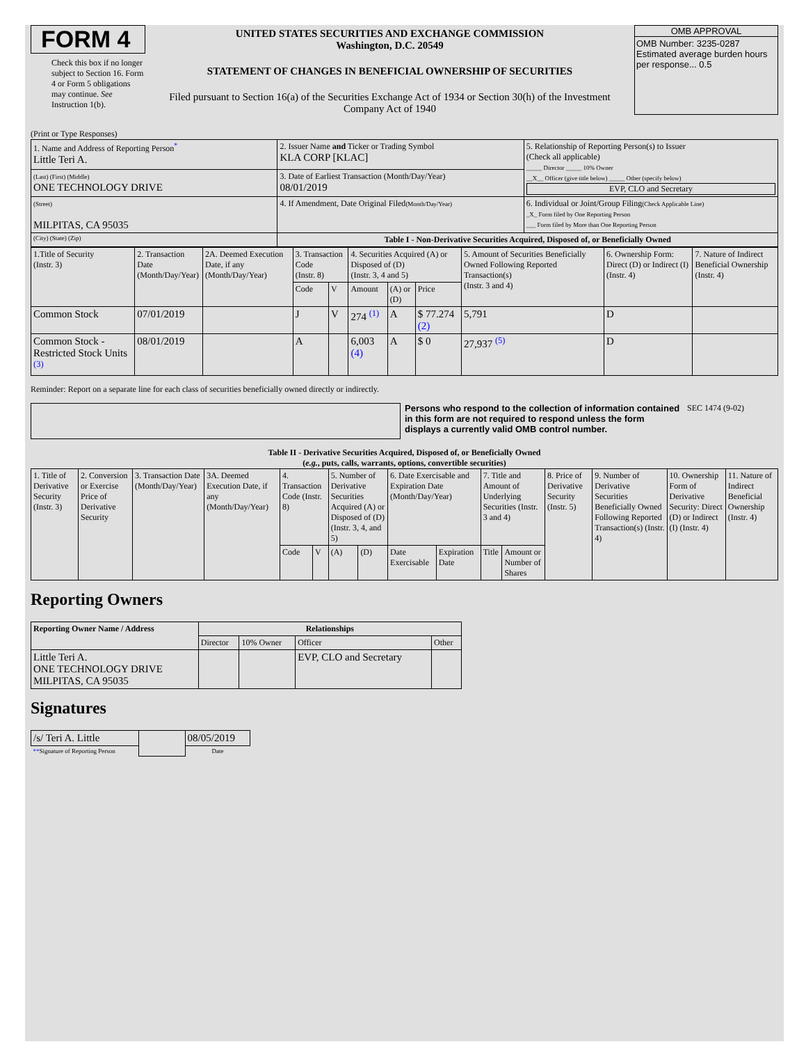FORM 4
Check this box if no longer subject to Section 16. Form 4 or Form 5 obligations may continue. See Instruction 1(b).
UNITED STATES SECURITIES AND EXCHANGE COMMISSION
Washington, D.C. 20549
STATEMENT OF CHANGES IN BENEFICIAL OWNERSHIP OF SECURITIES
Filed pursuant to Section 16(a) of the Securities Exchange Act of 1934 or Section 30(h) of the Investment Company Act of 1940
OMB APPROVAL
OMB Number: 3235-0287
Estimated average burden hours per response... 0.5
(Print or Type Responses)
| 1. Name and Address of Reporting Person<sup>*</sup> Little Teri A. | 2. Issuer Name and Ticker or Trading Symbol KLA CORP [KLAC] | 5. Relationship of Reporting Person(s) to Issuer (Check all applicable) _____ Director _____ 10% Owner __X__ Officer (give title below) _____ Other (specify below) EVP, CLO and Secretary |
| (Last) (First) (Middle) ONE TECHNOLOGY DRIVE | 3. Date of Earliest Transaction (Month/Day/Year) 08/01/2019 | |
| (Street) MILPITAS, CA 95035 | 4. If Amendment, Date Original Filed (Month/Day/Year) | 6. Individual or Joint/Group Filing (Check Applicable Line) _X_ Form filed by One Reporting Person ___ Form filed by More than One Reporting Person |
| (City) (State) (Zip) | Table I - Non-Derivative Securities Acquired, Disposed of, or Beneficially Owned | |
| 1.Title of Security (Instr. 3) | 2. Transaction Date (Month/Day/Year) | 2A. Deemed Execution Date, if any (Month/Day/Year) | 3. Transaction Code (Instr. 8) | | 4. Securities Acquired (A) or Disposed of (D) (Instr. 3, 4 and 5) | | | 5. Amount of Securities Beneficially Owned Following Reported Transaction(s) (Instr. 3 and 4) | 6. Ownership Form: Direct (D) or Indirect (I) (Instr. 4) | 7. Nature of Indirect Beneficial Ownership (Instr. 4) |
| --- | --- | --- | --- | --- | --- | --- | --- | --- | --- | --- |
| | | | Code | V | Amount | (A) or (D) | Price | | | |
| Common Stock | 07/01/2019 | | J | V | 274 <sup>(1)</sup> | A | $ 77.274 (2) | 5,791 | D | |
| Common Stock - Restricted Stock Units <sup>(3)</sup> | 08/01/2019 | | A | | 6,003 (4) | A | $ 0 | 27,937 <sup>(5)</sup> | D | |
Reminder: Report on a separate line for each class of securities beneficially owned directly or indirectly.
Persons who respond to the collection of information contained in this form are not required to respond unless the form displays a currently valid OMB control number.
SEC 1474 (9-02)
Table II - Derivative Securities Acquired, Disposed of, or Beneficially Owned
(e.g., puts, calls, warrants, options, convertible securities)
| 1. Title of Derivative Security (Instr. 3) | 2. Conversion or Exercise Price of Derivative Security | 3. Transaction Date (Month/Day/Year) | 3A. Deemed Execution Date, if any (Month/Day/Year) | 4. Transaction Code (Instr. 8) | | 5. Number of Derivative Securities Acquired (A) or Disposed of (D) (Instr. 3, 4, and 5) | | 6. Date Exercisable and Expiration Date (Month/Day/Year) | | 7. Title and Amount of Underlying Securities (Instr. 3 and 4) | | 8. Price of Derivative Security (Instr. 5) | 9. Number of Derivative Securities Beneficially Owned Following Reported Transaction(s) (Instr. 4) | 10. Ownership Form of Derivative Security: Direct (D) or Indirect (I) (Instr. 4) | 11. Nature of Indirect Beneficial Ownership (Instr. 4) |
| --- | --- | --- | --- | --- | --- | --- | --- | --- | --- | --- | --- | --- | --- | --- | --- |
| | | | | Code | V | (A) | (D) | Date Exercisable | Expiration Date | Title | Amount or Number of Shares | | | | |
Reporting Owners
| Reporting Owner Name / Address | Relationships | | | |
| --- | --- | --- | --- | --- |
| | Director | 10% Owner | Officer | Other |
| Little Teri A. ONE TECHNOLOGY DRIVE MILPITAS, CA 95035 | | | EVP, CLO and Secretary | |
Signatures
| /s/ Teri A. Little | | 08/05/2019 |
| ** Signature of Reporting Person | | Date |